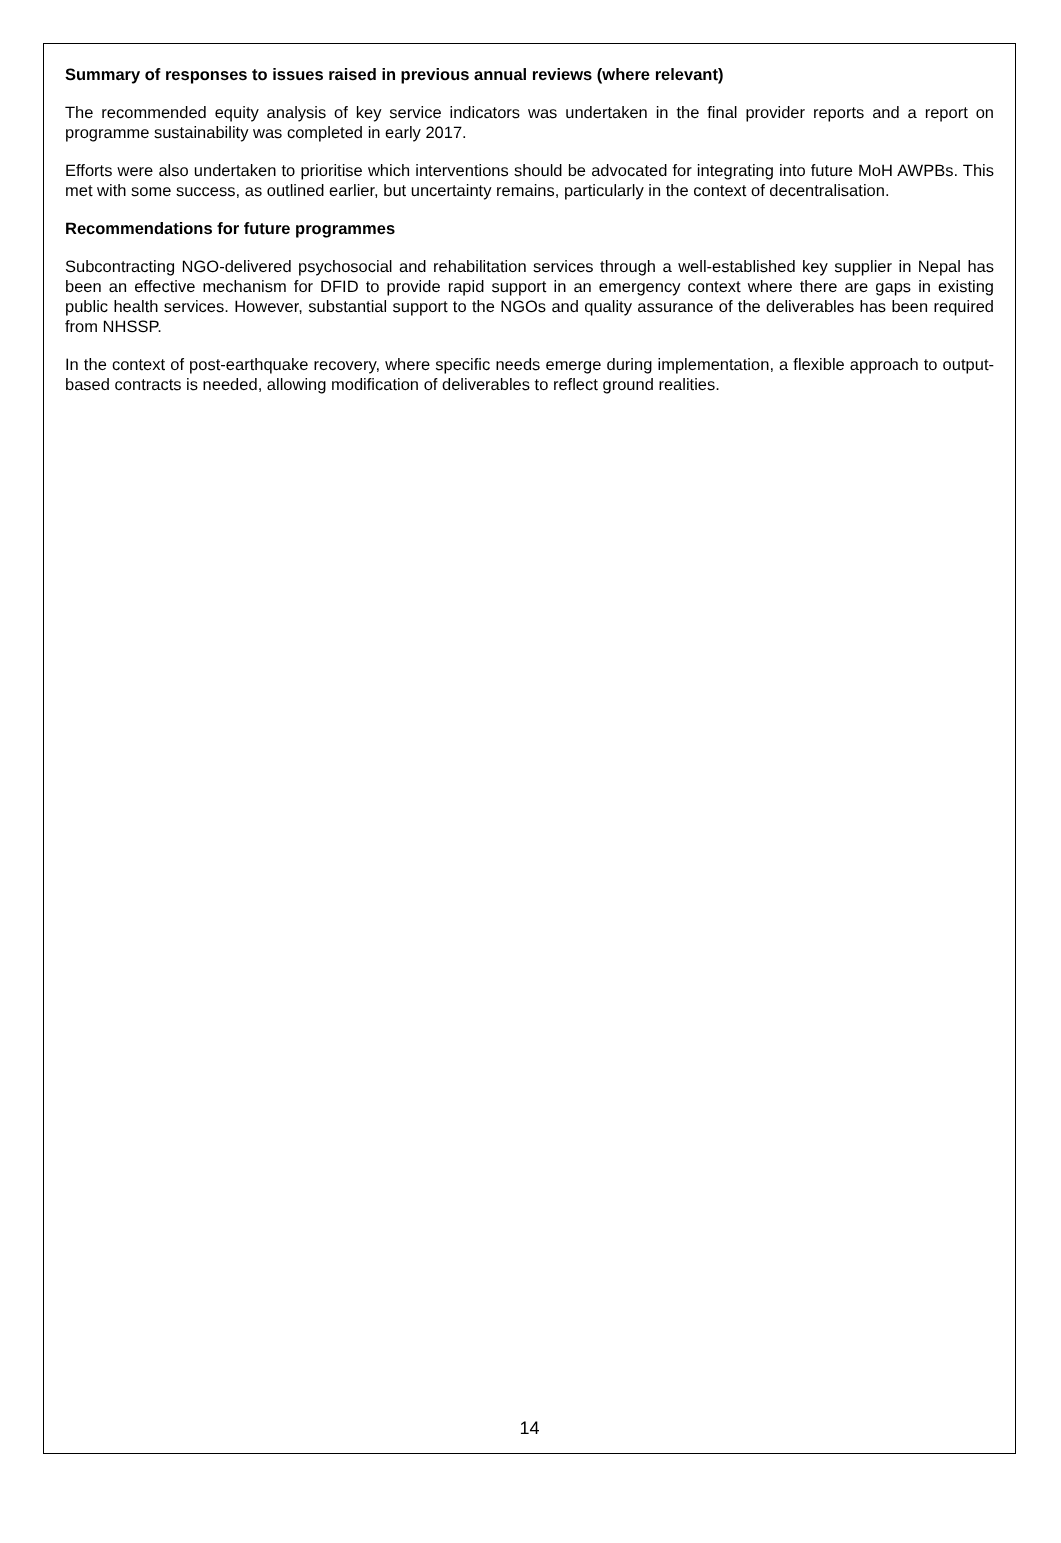Summary of responses to issues raised in previous annual reviews (where relevant)
The recommended equity analysis of key service indicators was undertaken in the final provider reports and a report on programme sustainability was completed in early 2017.
Efforts were also undertaken to prioritise which interventions should be advocated for integrating into future MoH AWPBs. This met with some success, as outlined earlier, but uncertainty remains, particularly in the context of decentralisation.
Recommendations for future programmes
Subcontracting NGO-delivered psychosocial and rehabilitation services through a well-established key supplier in Nepal has been an effective mechanism for DFID to provide rapid support in an emergency context where there are gaps in existing public health services. However, substantial support to the NGOs and quality assurance of the deliverables has been required from NHSSP.
In the context of post-earthquake recovery, where specific needs emerge during implementation, a flexible approach to output-based contracts is needed, allowing modification of deliverables to reflect ground realities.
14